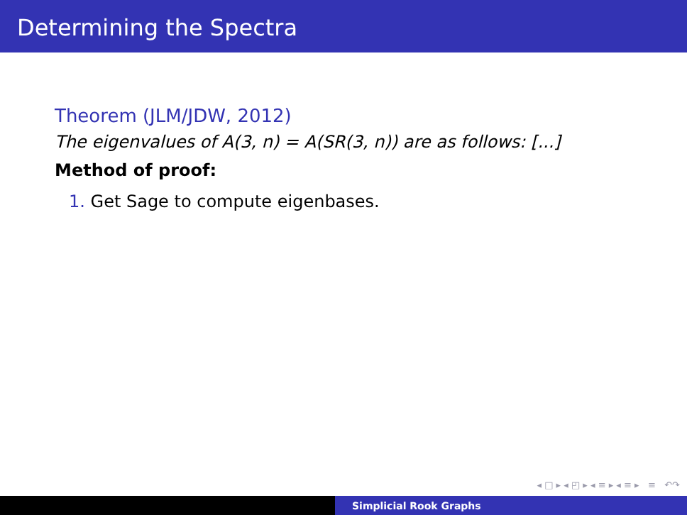Determining the Spectra
Theorem (JLM/JDW, 2012)
The eigenvalues of A(3, n) = A(SR(3, n)) are as follows: [...]
Method of proof:
1. Get Sage to compute eigenbases.
◂ □ ▸ ◂ ◰ ▸ ◂ ≡ ▸ ◂ ≡ ▸ ≡ ↶↷
Simplicial Rook Graphs